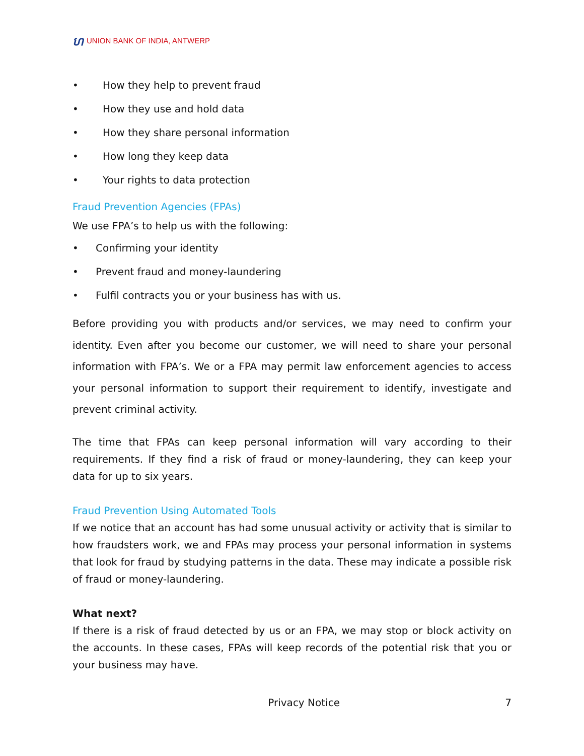ហ UNION BANK OF INDIA, ANTWERP
• How they help to prevent fraud
• How they use and hold data
• How they share personal information
• How long they keep data
• Your rights to data protection
Fraud Prevention Agencies (FPAs)
We use FPA’s to help us with the following:
• Confirming your identity
• Prevent fraud and money-laundering
• Fulfil contracts you or your business has with us.
Before providing you with products and/or services, we may need to confirm your identity. Even after you become our customer, we will need to share your personal information with FPA’s. We or a FPA may permit law enforcement agencies to access your personal information to support their requirement to identify, investigate and prevent criminal activity.
The time that FPAs can keep personal information will vary according to their requirements. If they find a risk of fraud or money-laundering, they can keep your data for up to six years.
Fraud Prevention Using Automated Tools
If we notice that an account has had some unusual activity or activity that is similar to how fraudsters work, we and FPAs may process your personal information in systems that look for fraud by studying patterns in the data. These may indicate a possible risk of fraud or money-laundering.
What next?
If there is a risk of fraud detected by us or an FPA, we may stop or block activity on the accounts. In these cases, FPAs will keep records of the potential risk that you or your business may have.
Privacy Notice 7